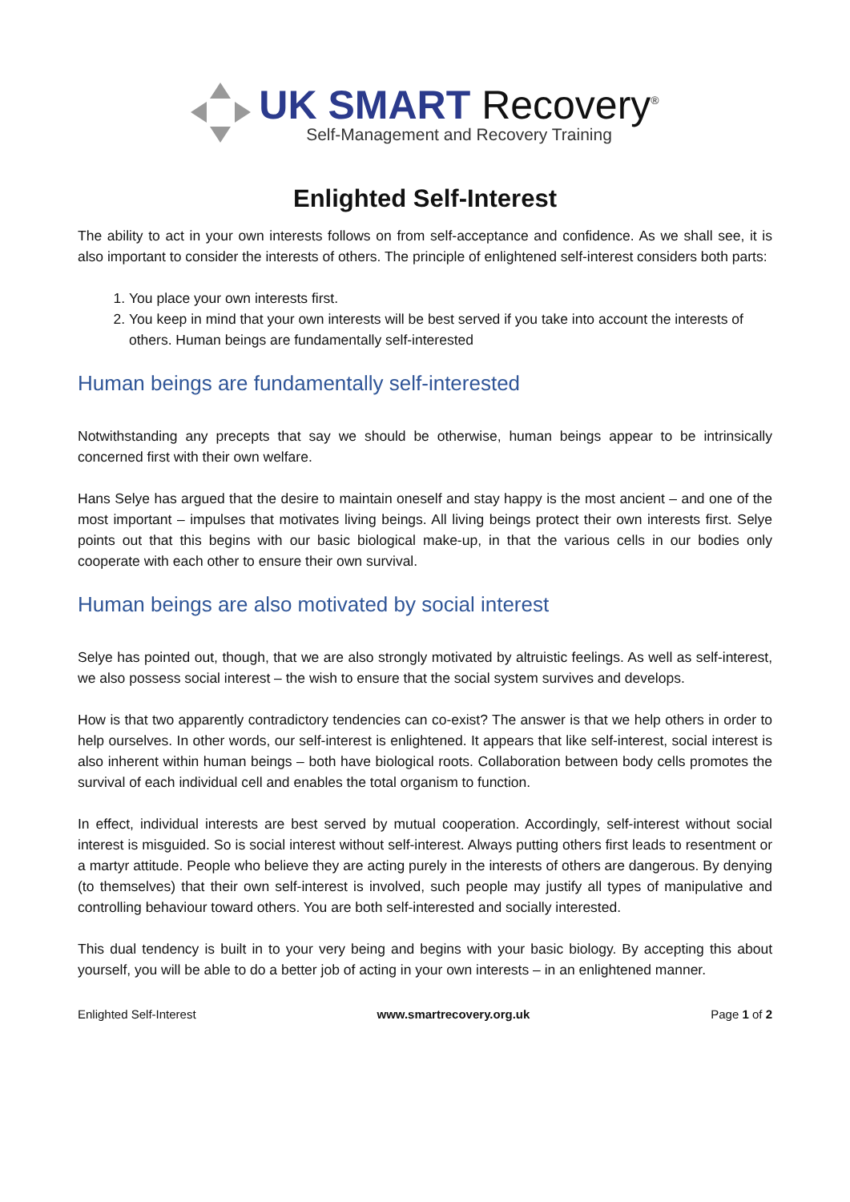UK SMART Recovery<sup>®</sup>
Self-Management and Recovery Training
Enlighted Self-Interest
The ability to act in your own interests follows on from self-acceptance and confidence. As we shall see, it is also important to consider the interests of others. The principle of enlightened self-interest considers both parts:
1. You place your own interests first.
2. You keep in mind that your own interests will be best served if you take into account the interests of others. Human beings are fundamentally self-interested
Human beings are fundamentally self-interested
Notwithstanding any precepts that say we should be otherwise, human beings appear to be intrinsically concerned first with their own welfare.
Hans Selye has argued that the desire to maintain oneself and stay happy is the most ancient – and one of the most important – impulses that motivates living beings. All living beings protect their own interests first. Selye points out that this begins with our basic biological make-up, in that the various cells in our bodies only cooperate with each other to ensure their own survival.
Human beings are also motivated by social interest
Selye has pointed out, though, that we are also strongly motivated by altruistic feelings. As well as self-interest, we also possess social interest – the wish to ensure that the social system survives and develops.
How is that two apparently contradictory tendencies can co-exist? The answer is that we help others in order to help ourselves. In other words, our self-interest is enlightened. It appears that like self-interest, social interest is also inherent within human beings – both have biological roots. Collaboration between body cells promotes the survival of each individual cell and enables the total organism to function.
In effect, individual interests are best served by mutual cooperation. Accordingly, self-interest without social interest is misguided. So is social interest without self-interest. Always putting others first leads to resentment or a martyr attitude. People who believe they are acting purely in the interests of others are dangerous. By denying (to themselves) that their own self-interest is involved, such people may justify all types of manipulative and controlling behaviour toward others. You are both self-interested and socially interested.
This dual tendency is built in to your very being and begins with your basic biology. By accepting this about yourself, you will be able to do a better job of acting in your own interests – in an enlightened manner.
Enlighted Self-Interest www.smartrecovery.org.uk Page 1 of 2